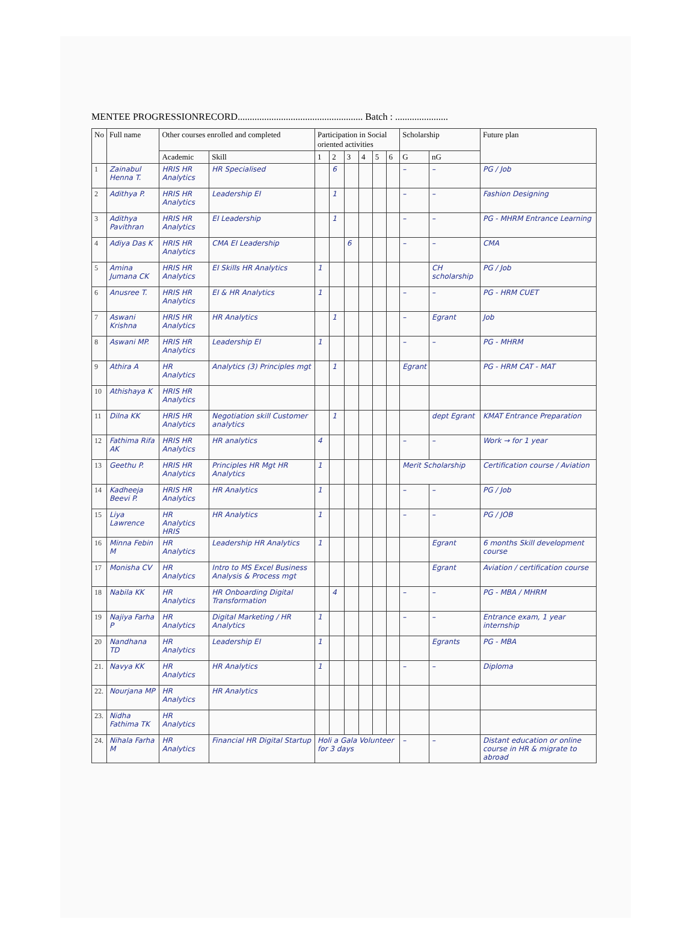MENTEE PROGRESSIONRECORD.................................................... Batch : ......................
| No | Full name | Other courses enrolled and completed | | Participation in Social oriented activities | | | | | | Scholarship | | Future plan |
| --- | --- | --- | --- | --- | --- | --- | --- | --- | --- | --- | --- | --- |
| | | Academic | Skill | 1 | 2 | 3 | 4 | 5 | 6 | G | nG | |
| 1 | Zainabul Henna T. | HRIS HR Analytics | HR Specialised | | 6 | | | | | – | – | PG / Job |
| 2 | Adithya P. | HRIS HR Analytics | Leadership EI | | 1 | | | | | – | – | Fashion Designing |
| 3 | Adithya Pavithran | HRIS HR Analytics | EI Leadership | | 1 | | | | | – | – | PG - MHRM Entrance Learning |
| 4 | Adiya Das K | HRIS HR Analytics | CMA EI Leadership | | | 6 | | | | – | – | CMA |
| 5 | Amina Jumana CK | HRIS HR Analytics | EI Skills HR Analytics | 1 | | | | | | | CH scholarship | PG / Job |
| 6 | Anusree T. | HRIS HR Analytics | EI & HR Analytics | 1 | | | | | | – | – | PG - HRM CUET |
| 7 | Aswani Krishna | HRIS HR Analytics | HR Analytics | | 1 | | | | | – | Egrant | Job |
| 8 | Aswani MP. | HRIS HR Analytics | Leadership EI | 1 | | | | | | – | – | PG - MHRM |
| 9 | Athira A | HR Analytics | Analytics (3) Principles mgt | | 1 | | | | | Egrant | | PG - HRM CAT - MAT |
| 10 | Athishaya K | HRIS HR Analytics | | | | | | | | | | |
| 11 | Dilna KK | HRIS HR Analytics | Negotiation skill Customer analytics | | 1 | | | | | | dept Egrant | KMAT Entrance Preparation |
| 12 | Fathima Rifa AK | HRIS HR Analytics | HR analytics | 4 | | | | | | – | – | Work → for 1 year |
| 13 | Geethu P. | HRIS HR Analytics | Principles HR Mgt HR Analytics | 1 | | | | | | Merit Scholarship | | Certification course / Aviation |
| 14 | Kadheeja Beevi P. | HRIS HR Analytics | HR Analytics | 1 | | | | | | – | – | PG / Job |
| 15 | Liya Lawrence | HR Analytics HRIS | HR Analytics | 1 | | | | | | – | – | PG / JOB |
| 16 | Minna Febin M | HR Analytics | Leadership HR Analytics | 1 | | | | | | | Egrant | 6 months Skill development course |
| 17 | Monisha CV | HR Analytics | Intro to MS Excel Business Analysis & Process mgt | | | | | | | | Egrant | Aviation / certification course |
| 18 | Nabila KK | HR Analytics | HR Onboarding Digital Transformation | | 4 | | | | | – | – | PG - MBA / MHRM |
| 19 | Najiya Farha P | HR Analytics | Digital Marketing / HR Analytics | 1 | | | | | | – | – | Entrance exam, 1 year internship |
| 20 | Nandhana TD | HR Analytics | Leadership EI | 1 | | | | | | | Egrants | PG - MBA |
| 21. | Navya KK | HR Analytics | HR Analytics | 1 | | | | | | – | – | Diploma |
| 22. | Nourjana MP | HR Analytics | HR Analytics | | | | | | | | | |
| 23. | Nidha Fathima TK | HR Analytics | | | | | | | | | | |
| 24. | Nihala Farha M | HR Analytics | Financial HR Digital Startup | Holi a Gala Volunteer for 3 days | | | | | | – | – | Distant education or online course in HR & migrate to abroad |